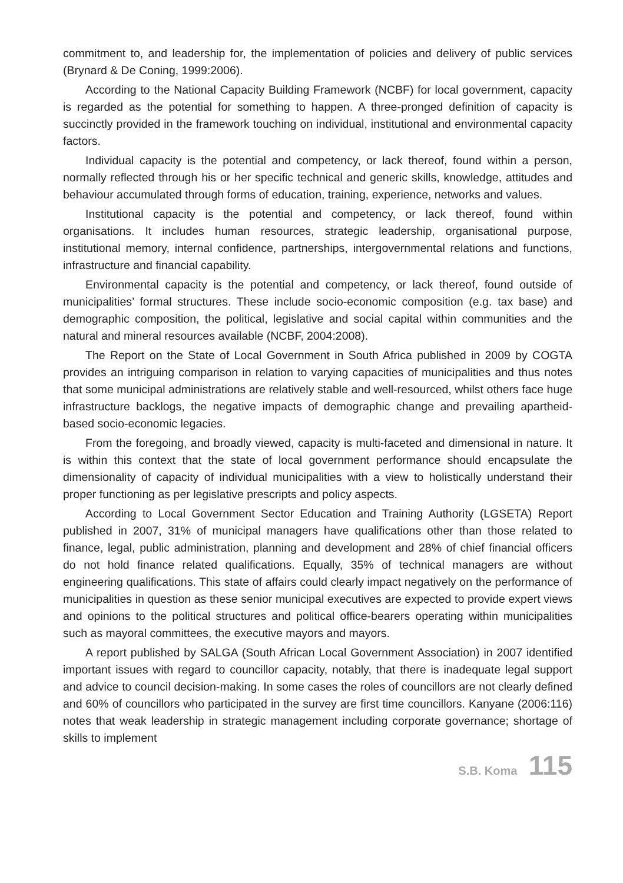commitment to, and leadership for, the implementation of policies and delivery of public services (Brynard & De Coning, 1999:2006).
According to the National Capacity Building Framework (NCBF) for local government, capacity is regarded as the potential for something to happen. A three-pronged definition of capacity is succinctly provided in the framework touching on individual, institutional and environmental capacity factors.
Individual capacity is the potential and competency, or lack thereof, found within a person, normally reflected through his or her specific technical and generic skills, knowledge, attitudes and behaviour accumulated through forms of education, training, experience, networks and values.
Institutional capacity is the potential and competency, or lack thereof, found within organisations. It includes human resources, strategic leadership, organisational purpose, institutional memory, internal confidence, partnerships, intergovernmental relations and functions, infrastructure and financial capability.
Environmental capacity is the potential and competency, or lack thereof, found outside of municipalities’ formal structures. These include socio-economic composition (e.g. tax base) and demographic composition, the political, legislative and social capital within communities and the natural and mineral resources available (NCBF, 2004:2008).
The Report on the State of Local Government in South Africa published in 2009 by COGTA provides an intriguing comparison in relation to varying capacities of municipalities and thus notes that some municipal administrations are relatively stable and well-resourced, whilst others face huge infrastructure backlogs, the negative impacts of demographic change and prevailing apartheid-based socio-economic legacies.
From the foregoing, and broadly viewed, capacity is multi-faceted and dimensional in nature. It is within this context that the state of local government performance should encapsulate the dimensionality of capacity of individual municipalities with a view to holistically understand their proper functioning as per legislative prescripts and policy aspects.
According to Local Government Sector Education and Training Authority (LGSETA) Report published in 2007, 31% of municipal managers have qualifications other than those related to finance, legal, public administration, planning and development and 28% of chief financial officers do not hold finance related qualifications. Equally, 35% of technical managers are without engineering qualifications. This state of affairs could clearly impact negatively on the performance of municipalities in question as these senior municipal executives are expected to provide expert views and opinions to the political structures and political office-bearers operating within municipalities such as mayoral committees, the executive mayors and mayors.
A report published by SALGA (South African Local Government Association) in 2007 identified important issues with regard to councillor capacity, notably, that there is inadequate legal support and advice to council decision-making. In some cases the roles of councillors are not clearly defined and 60% of councillors who participated in the survey are first time councillors. Kanyane (2006:116) notes that weak leadership in strategic management including corporate governance; shortage of skills to implement
S.B. Koma 115